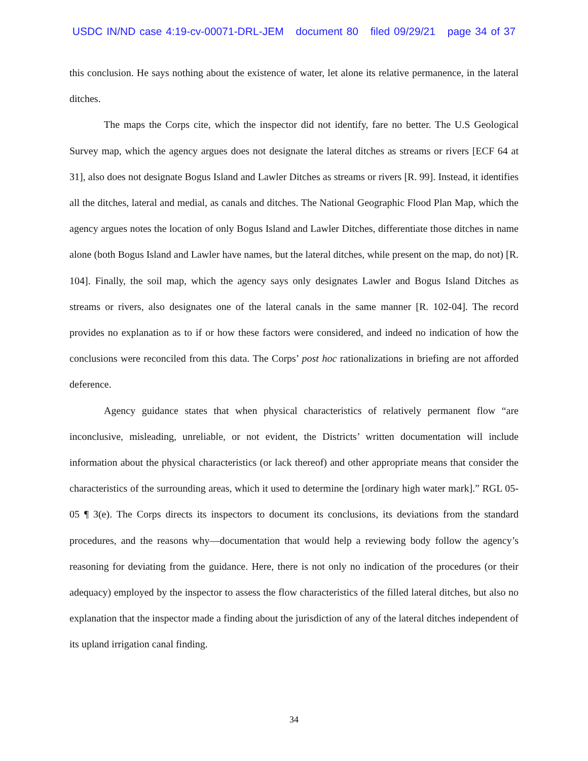USDC IN/ND case 4:19-cv-00071-DRL-JEM document 80 filed 09/29/21 page 34 of 37
this conclusion. He says nothing about the existence of water, let alone its relative permanence, in the lateral ditches.
The maps the Corps cite, which the inspector did not identify, fare no better. The U.S Geological Survey map, which the agency argues does not designate the lateral ditches as streams or rivers [ECF 64 at 31], also does not designate Bogus Island and Lawler Ditches as streams or rivers [R. 99]. Instead, it identifies all the ditches, lateral and medial, as canals and ditches. The National Geographic Flood Plan Map, which the agency argues notes the location of only Bogus Island and Lawler Ditches, differentiate those ditches in name alone (both Bogus Island and Lawler have names, but the lateral ditches, while present on the map, do not) [R. 104]. Finally, the soil map, which the agency says only designates Lawler and Bogus Island Ditches as streams or rivers, also designates one of the lateral canals in the same manner [R. 102-04]. The record provides no explanation as to if or how these factors were considered, and indeed no indication of how the conclusions were reconciled from this data. The Corps’ post hoc rationalizations in briefing are not afforded deference.
Agency guidance states that when physical characteristics of relatively permanent flow “are inconclusive, misleading, unreliable, or not evident, the Districts’ written documentation will include information about the physical characteristics (or lack thereof) and other appropriate means that consider the characteristics of the surrounding areas, which it used to determine the [ordinary high water mark].” RGL 05-05 ¶ 3(e). The Corps directs its inspectors to document its conclusions, its deviations from the standard procedures, and the reasons why—documentation that would help a reviewing body follow the agency’s reasoning for deviating from the guidance. Here, there is not only no indication of the procedures (or their adequacy) employed by the inspector to assess the flow characteristics of the filled lateral ditches, but also no explanation that the inspector made a finding about the jurisdiction of any of the lateral ditches independent of its upland irrigation canal finding.
34